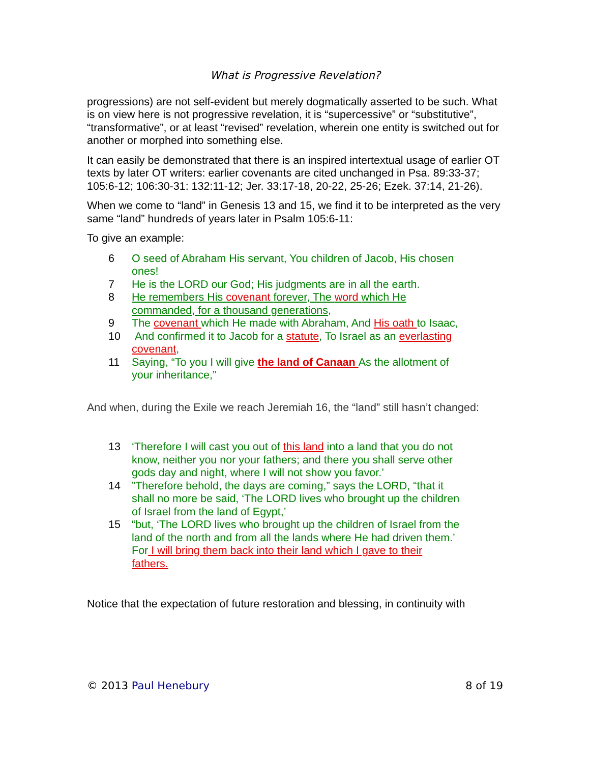What is Progressive Revelation?
progressions) are not self-evident but merely dogmatically asserted to be such. What is on view here is not progressive revelation, it is “supercessive” or “substitutive”, “transformative”, or at least “revised” revelation, wherein one entity is switched out for another or morphed into something else.
It can easily be demonstrated that there is an inspired intertextual usage of earlier OT texts by later OT writers: earlier covenants are cited unchanged in Psa. 89:33-37; 105:6-12; 106:30-31: 132:11-12; Jer. 33:17-18, 20-22, 25-26; Ezek. 37:14, 21-26).
When we come to “land” in Genesis 13 and 15, we find it to be interpreted as the very same “land” hundreds of years later in Psalm 105:6-11:
To give an example:
6 O seed of Abraham His servant, You children of Jacob, His chosen ones!
7 He is the LORD our God; His judgments are in all the earth.
8 He remembers His covenant forever, The word which He commanded, for a thousand generations,
9 The covenant which He made with Abraham, And His oath to Isaac,
10 And confirmed it to Jacob for a statute, To Israel as an everlasting covenant,
11 Saying, “To you I will give the land of Canaan As the allotment of your inheritance,”
And when, during the Exile we reach Jeremiah 16, the “land” still hasn’t changed:
13 ‘Therefore I will cast you out of this land into a land that you do not know, neither you nor your fathers; and there you shall serve other gods day and night, where I will not show you favor.’
14”Therefore behold, the days are coming,” says the LORD, “that it shall no more be said, ‘The LORD lives who brought up the children of Israel from the land of Egypt,’
15 “but, ‘The LORD lives who brought up the children of Israel from the land of the north and from all the lands where He had driven them.’ For I will bring them back into their land which I gave to their
fathers.
Notice that the expectation of future restoration and blessing, in continuity with
© 2013 Paul Henebury 8 of 19